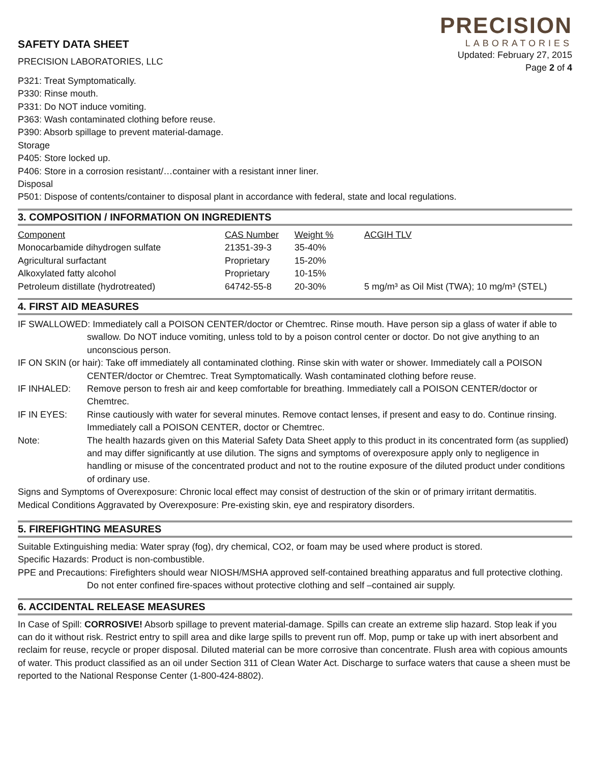SAFETY DATA SHEET
PRECISION LABORATORIES, LLC
PRECISION
LABORATORIES
Updated: February 27, 2015
Page 2 of 4
P321: Treat Symptomatically.
P330: Rinse mouth.
P331: Do NOT induce vomiting.
P363: Wash contaminated clothing before reuse.
P390: Absorb spillage to prevent material-damage.
Storage
P405: Store locked up.
P406: Store in a corrosion resistant/…container with a resistant inner liner.
Disposal
P501: Dispose of contents/container to disposal plant in accordance with federal, state and local regulations.
3. COMPOSITION / INFORMATION ON INGREDIENTS
| Component | CAS Number | Weight % | ACGIH TLV |
| --- | --- | --- | --- |
| Monocarbamide dihydrogen sulfate | 21351-39-3 | 35-40% | |
| Agricultural surfactant | Proprietary | 15-20% | |
| Alkoxylated fatty alcohol | Proprietary | 10-15% | |
| Petroleum distillate (hydrotreated) | 64742-55-8 | 20-30% | 5 mg/m³ as Oil Mist (TWA); 10 mg/m³ (STEL) |
4. FIRST AID MEASURES
IF SWALLOWED: Immediately call a POISON CENTER/doctor or Chemtrec. Rinse mouth. Have person sip a glass of water if able to swallow. Do NOT induce vomiting, unless told to by a poison control center or doctor. Do not give anything to an unconscious person.
IF ON SKIN (or hair): Take off immediately all contaminated clothing. Rinse skin with water or shower. Immediately call a POISON CENTER/doctor or Chemtrec. Treat Symptomatically. Wash contaminated clothing before reuse.
IF INHALED: Remove person to fresh air and keep comfortable for breathing. Immediately call a POISON CENTER/doctor or Chemtrec.
IF IN EYES: Rinse cautiously with water for several minutes. Remove contact lenses, if present and easy to do. Continue rinsing. Immediately call a POISON CENTER, doctor or Chemtrec.
Note: The health hazards given on this Material Safety Data Sheet apply to this product in its concentrated form (as supplied) and may differ significantly at use dilution. The signs and symptoms of overexposure apply only to negligence in handling or misuse of the concentrated product and not to the routine exposure of the diluted product under conditions of ordinary use.
Signs and Symptoms of Overexposure: Chronic local effect may consist of destruction of the skin or of primary irritant dermatitis.
Medical Conditions Aggravated by Overexposure: Pre-existing skin, eye and respiratory disorders.
5. FIREFIGHTING MEASURES
Suitable Extinguishing media: Water spray (fog), dry chemical, CO2, or foam may be used where product is stored.
Specific Hazards: Product is non-combustible.
PPE and Precautions: Firefighters should wear NIOSH/MSHA approved self-contained breathing apparatus and full protective clothing. Do not enter confined fire-spaces without protective clothing and self –contained air supply.
6. ACCIDENTAL RELEASE MEASURES
In Case of Spill: CORROSIVE! Absorb spillage to prevent material-damage. Spills can create an extreme slip hazard. Stop leak if you can do it without risk. Restrict entry to spill area and dike large spills to prevent run off. Mop, pump or take up with inert absorbent and reclaim for reuse, recycle or proper disposal. Diluted material can be more corrosive than concentrate. Flush area with copious amounts of water. This product classified as an oil under Section 311 of Clean Water Act. Discharge to surface waters that cause a sheen must be reported to the National Response Center (1-800-424-8802).